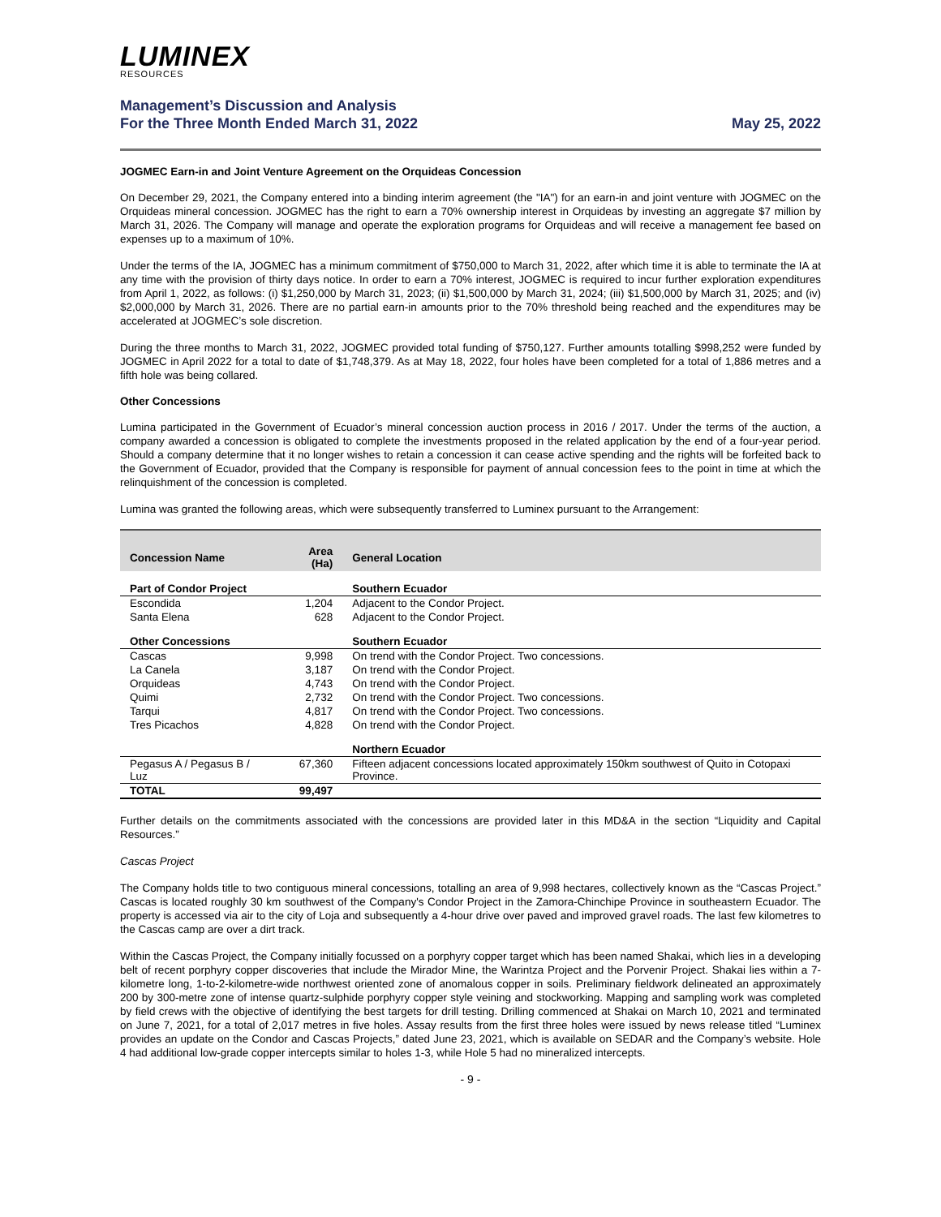LUMINEX
RESOURCES
Management’s Discussion and Analysis
For the Three Month Ended March 31, 2022
May 25, 2022
JOGMEC Earn-in and Joint Venture Agreement on the Orquideas Concession
On December 29, 2021, the Company entered into a binding interim agreement (the "IA") for an earn-in and joint venture with JOGMEC on the Orquideas mineral concession. JOGMEC has the right to earn a 70% ownership interest in Orquideas by investing an aggregate $7 million by March 31, 2026. The Company will manage and operate the exploration programs for Orquideas and will receive a management fee based on expenses up to a maximum of 10%.
Under the terms of the IA, JOGMEC has a minimum commitment of $750,000 to March 31, 2022, after which time it is able to terminate the IA at any time with the provision of thirty days notice. In order to earn a 70% interest, JOGMEC is required to incur further exploration expenditures from April 1, 2022, as follows: (i) $1,250,000 by March 31, 2023; (ii) $1,500,000 by March 31, 2024; (iii) $1,500,000 by March 31, 2025; and (iv) $2,000,000 by March 31, 2026. There are no partial earn-in amounts prior to the 70% threshold being reached and the expenditures may be accelerated at JOGMEC’s sole discretion.
During the three months to March 31, 2022, JOGMEC provided total funding of $750,127. Further amounts totalling $998,252 were funded by JOGMEC in April 2022 for a total to date of $1,748,379. As at May 18, 2022, four holes have been completed for a total of 1,886 metres and a fifth hole was being collared.
Other Concessions
Lumina participated in the Government of Ecuador’s mineral concession auction process in 2016 / 2017. Under the terms of the auction, a company awarded a concession is obligated to complete the investments proposed in the related application by the end of a four-year period. Should a company determine that it no longer wishes to retain a concession it can cease active spending and the rights will be forfeited back to the Government of Ecuador, provided that the Company is responsible for payment of annual concession fees to the point in time at which the relinquishment of the concession is completed.
Lumina was granted the following areas, which were subsequently transferred to Luminex pursuant to the Arrangement:
| Concession Name | Area (Ha) | General Location |
| --- | --- | --- |
| Part of Condor Project | | Southern Ecuador |
| Escondida | 1,204 | Adjacent to the Condor Project. |
| Santa Elena | 628 | Adjacent to the Condor Project. |
| Other Concessions | | Southern Ecuador |
| Cascas | 9,998 | On trend with the Condor Project. Two concessions. |
| La Canela | 3,187 | On trend with the Condor Project. |
| Orquideas | 4,743 | On trend with the Condor Project. |
| Quimi | 2,732 | On trend with the Condor Project. Two concessions. |
| Tarqui | 4,817 | On trend with the Condor Project. Two concessions. |
| Tres Picachos | 4,828 | On trend with the Condor Project. |
| | | Northern Ecuador |
| Pegasus A / Pegasus B / Luz | 67,360 | Fifteen adjacent concessions located approximately 150km southwest of Quito in Cotopaxi Province. |
| TOTAL | 99,497 | |
Further details on the commitments associated with the concessions are provided later in this MD&A in the section “Liquidity and Capital Resources.”
Cascas Project
The Company holds title to two contiguous mineral concessions, totalling an area of 9,998 hectares, collectively known as the “Cascas Project.” Cascas is located roughly 30 km southwest of the Company's Condor Project in the Zamora-Chinchipe Province in southeastern Ecuador. The property is accessed via air to the city of Loja and subsequently a 4-hour drive over paved and improved gravel roads. The last few kilometres to the Cascas camp are over a dirt track.
Within the Cascas Project, the Company initially focussed on a porphyry copper target which has been named Shakai, which lies in a developing belt of recent porphyry copper discoveries that include the Mirador Mine, the Warintza Project and the Porvenir Project. Shakai lies within a 7-kilometre long, 1-to-2-kilometre-wide northwest oriented zone of anomalous copper in soils. Preliminary fieldwork delineated an approximately 200 by 300-metre zone of intense quartz-sulphide porphyry copper style veining and stockworking. Mapping and sampling work was completed by field crews with the objective of identifying the best targets for drill testing. Drilling commenced at Shakai on March 10, 2021 and terminated on June 7, 2021, for a total of 2,017 metres in five holes. Assay results from the first three holes were issued by news release titled “Luminex provides an update on the Condor and Cascas Projects,” dated June 23, 2021, which is available on SEDAR and the Company’s website. Hole 4 had additional low-grade copper intercepts similar to holes 1-3, while Hole 5 had no mineralized intercepts.
- 9 -